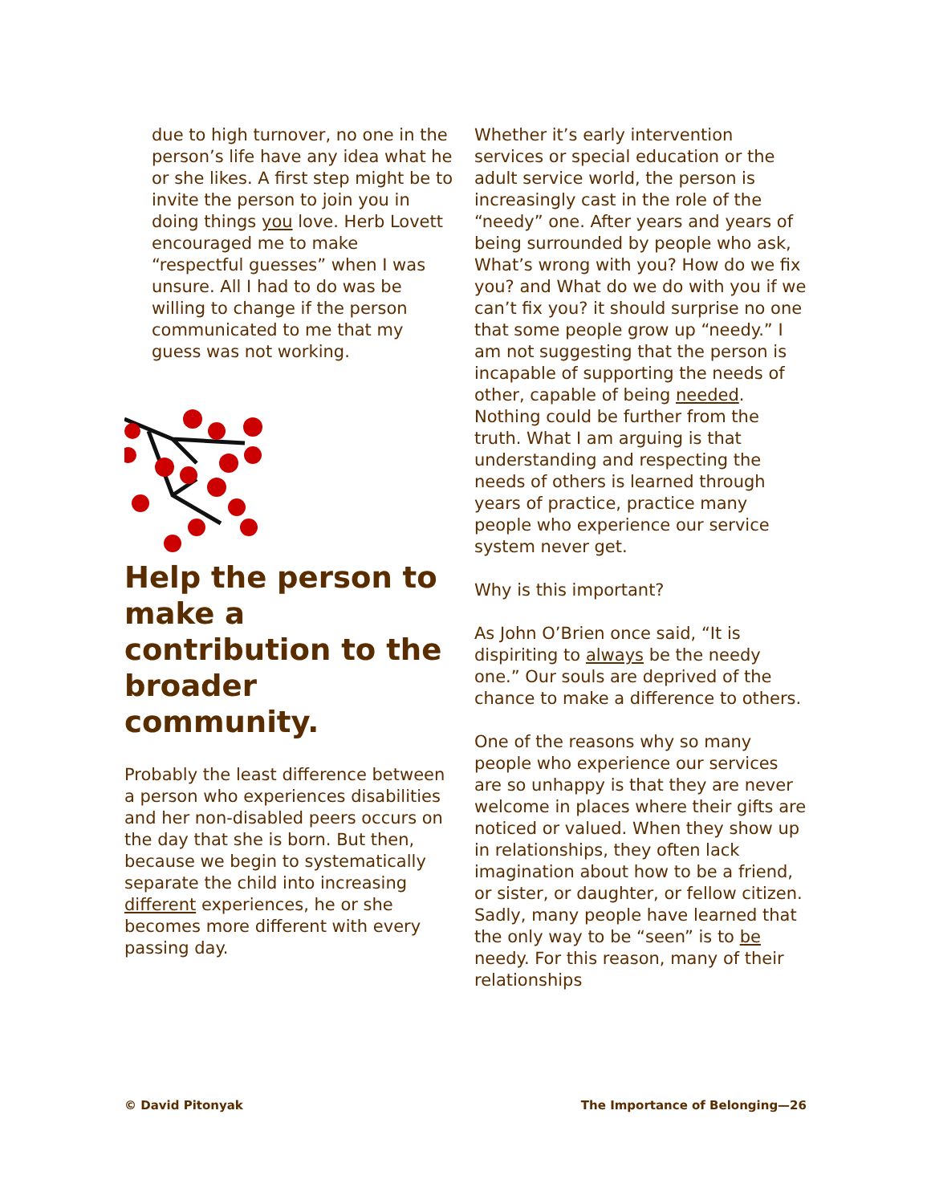due to high turnover, no one in the person’s life have any idea what he or she likes. A first step might be to invite the person to join you in doing things you love. Herb Lovett encouraged me to make “respectful guesses” when I was unsure. All I had to do was be willing to change if the person communicated to me that my guess was not working.
Help the person to make a contribution to the broader community.
Probably the least difference between a person who experiences disabilities and her non-disabled peers occurs on the day that she is born. But then, because we begin to systematically separate the child into increasing different experiences, he or she becomes more different with every passing day.
Whether it’s early intervention services or special education or the adult service world, the person is increasingly cast in the role of the “needy” one. After years and years of being surrounded by people who ask, What’s wrong with you? How do we fix you? and What do we do with you if we can’t fix you? it should surprise no one that some people grow up “needy.” I am not suggesting that the person is incapable of supporting the needs of other, capable of being needed. Nothing could be further from the truth. What I am arguing is that understanding and respecting the needs of others is learned through years of practice, practice many people who experience our service system never get.
Why is this important?
As John O’Brien once said, “It is dispiriting to always be the needy one.” Our souls are deprived of the chance to make a difference to others.
One of the reasons why so many people who experience our services are so unhappy is that they are never welcome in places where their gifts are noticed or valued. When they show up in relationships, they often lack imagination about how to be a friend, or sister, or daughter, or fellow citizen. Sadly, many people have learned that the only way to be “seen” is to be needy. For this reason, many of their relationships
© David Pitonyak The Importance of Belonging—26